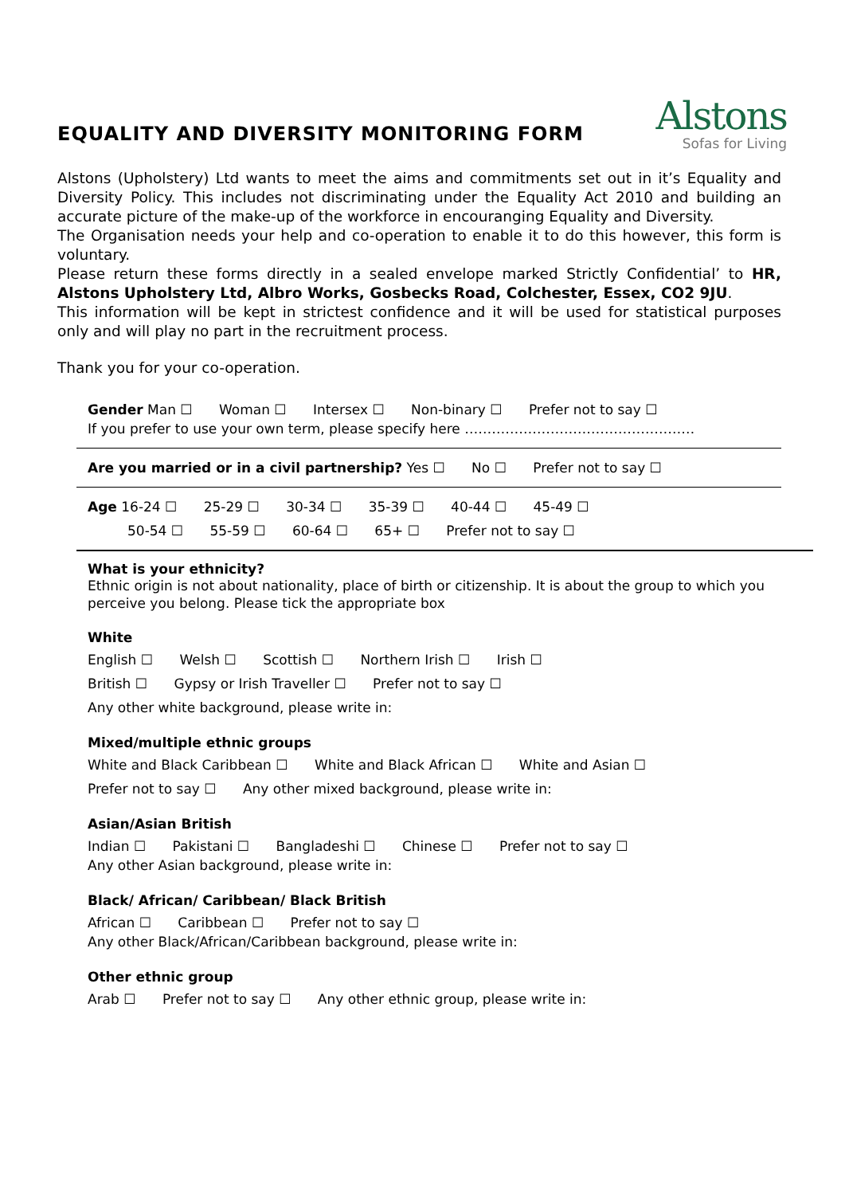EQUALITY AND DIVERSITY MONITORING FORM
Alstons
Sofas for Living
Alstons (Upholstery) Ltd wants to meet the aims and commitments set out in it’s Equality and Diversity Policy. This includes not discriminating under the Equality Act 2010 and building an accurate picture of the make-up of the workforce in encouranging Equality and Diversity.
The Organisation needs your help and co-operation to enable it to do this however, this form is voluntary.
Please return these forms directly in a sealed envelope marked Strictly Confidential’ to HR, Alstons Upholstery Ltd, Albro Works, Gosbecks Road, Colchester, Essex, CO2 9JU.
This information will be kept in strictest confidence and it will be used for statistical purposes only and will play no part in the recruitment process.
Thank you for your co-operation.
Gender Man ☐ Woman ☐ Intersex ☐ Non-binary ☐ Prefer not to say ☐
If you prefer to use your own term, please specify here ……………………………………………
Are you married or in a civil partnership? Yes ☐ No ☐ Prefer not to say ☐
Age 16-24 ☐ 25-29 ☐ 30-34 ☐ 35-39 ☐ 40-44 ☐ 45-49 ☐
50-54 ☐ 55-59 ☐ 60-64 ☐ 65+ ☐ Prefer not to say ☐
What is your ethnicity?
Ethnic origin is not about nationality, place of birth or citizenship. It is about the group to which you perceive you belong. Please tick the appropriate box
White
English ☐ Welsh ☐ Scottish ☐ Northern Irish ☐ Irish ☐
British ☐ Gypsy or Irish Traveller ☐ Prefer not to say ☐
Any other white background, please write in:
Mixed/multiple ethnic groups
White and Black Caribbean ☐ White and Black African ☐ White and Asian ☐
Prefer not to say ☐ Any other mixed background, please write in:
Asian/Asian British
Indian ☐ Pakistani ☐ Bangladeshi ☐ Chinese ☐ Prefer not to say ☐
Any other Asian background, please write in:
Black/ African/ Caribbean/ Black British
African ☐ Caribbean ☐ Prefer not to say ☐
Any other Black/African/Caribbean background, please write in:
Other ethnic group
Arab ☐ Prefer not to say ☐ Any other ethnic group, please write in: